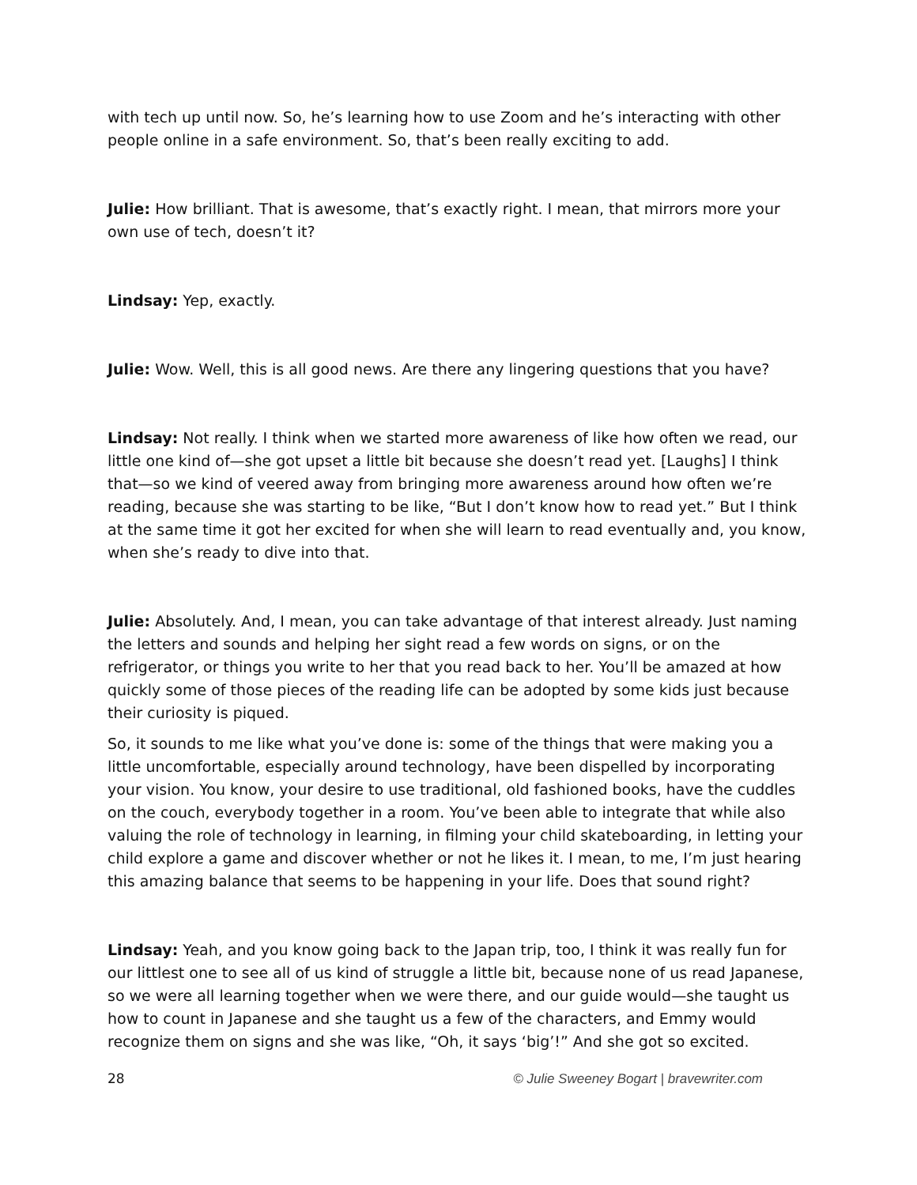with tech up until now. So, he’s learning how to use Zoom and he’s interacting with other people online in a safe environment. So, that’s been really exciting to add.
Julie: How brilliant. That is awesome, that’s exactly right. I mean, that mirrors more your own use of tech, doesn’t it?
Lindsay: Yep, exactly.
Julie: Wow. Well, this is all good news. Are there any lingering questions that you have?
Lindsay: Not really. I think when we started more awareness of like how often we read, our little one kind of—she got upset a little bit because she doesn’t read yet. [Laughs] I think that—so we kind of veered away from bringing more awareness around how often we’re reading, because she was starting to be like, “But I don’t know how to read yet.” But I think at the same time it got her excited for when she will learn to read eventually and, you know, when she’s ready to dive into that.
Julie: Absolutely. And, I mean, you can take advantage of that interest already. Just naming the letters and sounds and helping her sight read a few words on signs, or on the refrigerator, or things you write to her that you read back to her. You’ll be amazed at how quickly some of those pieces of the reading life can be adopted by some kids just because their curiosity is piqued.
So, it sounds to me like what you’ve done is: some of the things that were making you a little uncomfortable, especially around technology, have been dispelled by incorporating your vision. You know, your desire to use traditional, old fashioned books, have the cuddles on the couch, everybody together in a room. You’ve been able to integrate that while also valuing the role of technology in learning, in filming your child skateboarding, in letting your child explore a game and discover whether or not he likes it. I mean, to me, I’m just hearing this amazing balance that seems to be happening in your life. Does that sound right?
Lindsay: Yeah, and you know going back to the Japan trip, too, I think it was really fun for our littlest one to see all of us kind of struggle a little bit, because none of us read Japanese, so we were all learning together when we were there, and our guide would—she taught us how to count in Japanese and she taught us a few of the characters, and Emmy would recognize them on signs and she was like, “Oh, it says ‘big’!” And she got so excited.
28 © Julie Sweeney Bogart | bravewriter.com